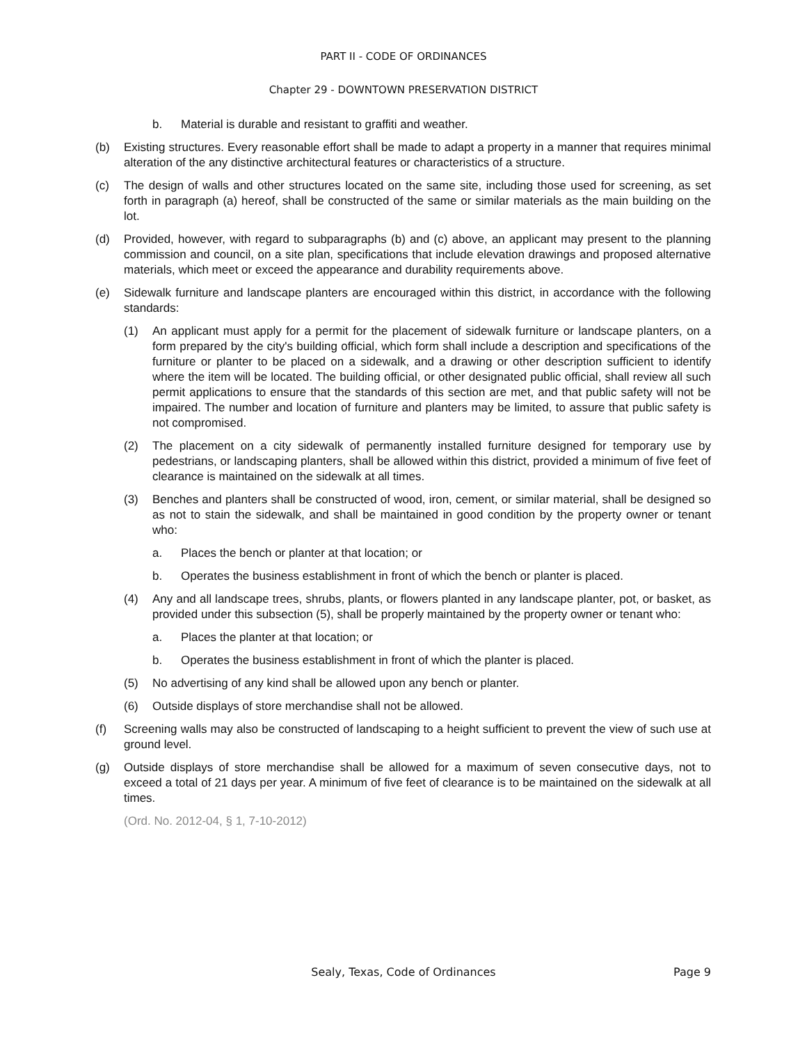PART II - CODE OF ORDINANCES
Chapter 29 - DOWNTOWN PRESERVATION DISTRICT
b. Material is durable and resistant to graffiti and weather.
(b) Existing structures. Every reasonable effort shall be made to adapt a property in a manner that requires minimal alteration of the any distinctive architectural features or characteristics of a structure.
(c) The design of walls and other structures located on the same site, including those used for screening, as set forth in paragraph (a) hereof, shall be constructed of the same or similar materials as the main building on the lot.
(d) Provided, however, with regard to subparagraphs (b) and (c) above, an applicant may present to the planning commission and council, on a site plan, specifications that include elevation drawings and proposed alternative materials, which meet or exceed the appearance and durability requirements above.
(e) Sidewalk furniture and landscape planters are encouraged within this district, in accordance with the following standards:
(1) An applicant must apply for a permit for the placement of sidewalk furniture or landscape planters, on a form prepared by the city's building official, which form shall include a description and specifications of the furniture or planter to be placed on a sidewalk, and a drawing or other description sufficient to identify where the item will be located. The building official, or other designated public official, shall review all such permit applications to ensure that the standards of this section are met, and that public safety will not be impaired. The number and location of furniture and planters may be limited, to assure that public safety is not compromised.
(2) The placement on a city sidewalk of permanently installed furniture designed for temporary use by pedestrians, or landscaping planters, shall be allowed within this district, provided a minimum of five feet of clearance is maintained on the sidewalk at all times.
(3) Benches and planters shall be constructed of wood, iron, cement, or similar material, shall be designed so as not to stain the sidewalk, and shall be maintained in good condition by the property owner or tenant who:
a. Places the bench or planter at that location; or
b. Operates the business establishment in front of which the bench or planter is placed.
(4) Any and all landscape trees, shrubs, plants, or flowers planted in any landscape planter, pot, or basket, as provided under this subsection (5), shall be properly maintained by the property owner or tenant who:
a. Places the planter at that location; or
b. Operates the business establishment in front of which the planter is placed.
(5) No advertising of any kind shall be allowed upon any bench or planter.
(6) Outside displays of store merchandise shall not be allowed.
(f) Screening walls may also be constructed of landscaping to a height sufficient to prevent the view of such use at ground level.
(g) Outside displays of store merchandise shall be allowed for a maximum of seven consecutive days, not to exceed a total of 21 days per year. A minimum of five feet of clearance is to be maintained on the sidewalk at all times.
(Ord. No. 2012-04, § 1, 7-10-2012)
Sealy, Texas, Code of Ordinances
Page 9